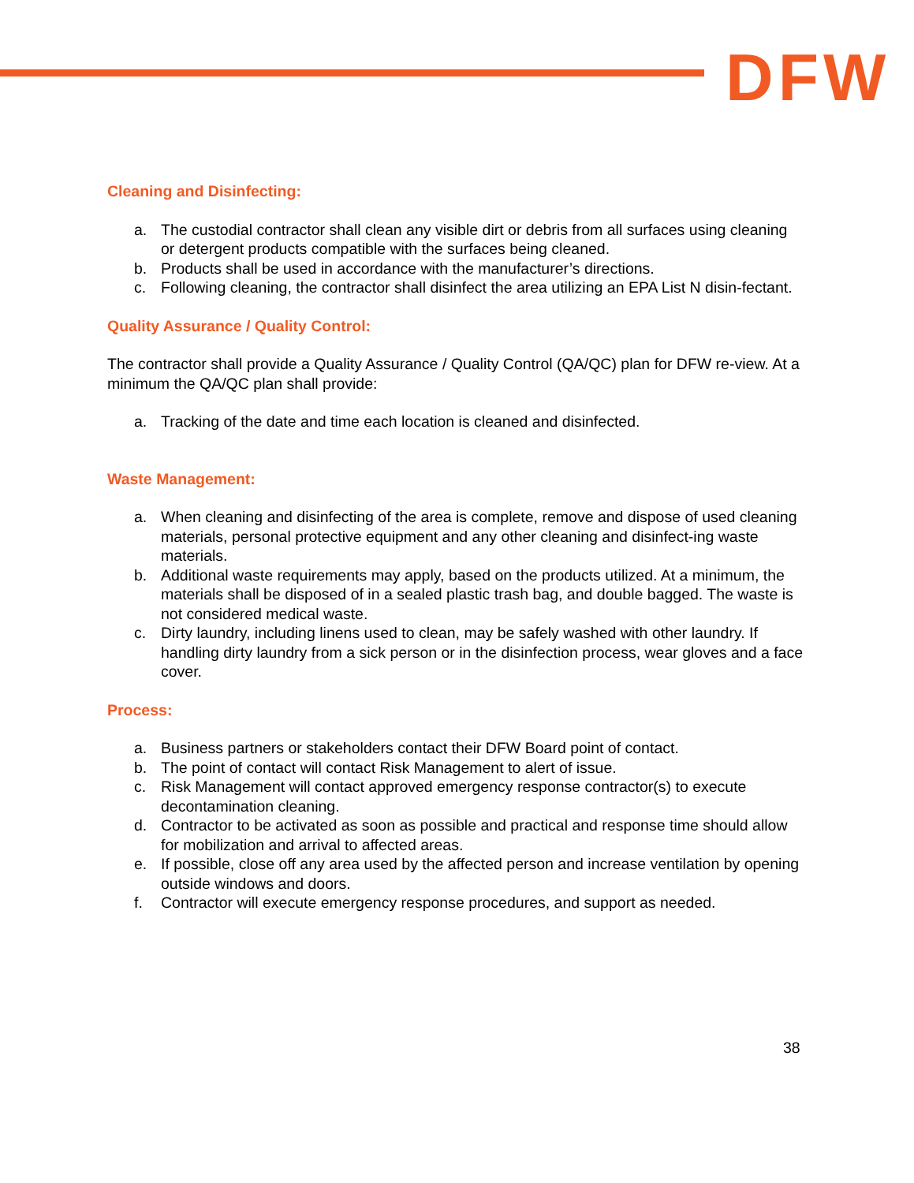DFW
Cleaning and Disinfecting:
a. The custodial contractor shall clean any visible dirt or debris from all surfaces using cleaning or detergent products compatible with the surfaces being cleaned.
b. Products shall be used in accordance with the manufacturer’s directions.
c. Following cleaning, the contractor shall disinfect the area utilizing an EPA List N disin-fectant.
Quality Assurance / Quality Control:
The contractor shall provide a Quality Assurance / Quality Control (QA/QC) plan for DFW re-view. At a minimum the QA/QC plan shall provide:
a. Tracking of the date and time each location is cleaned and disinfected.
Waste Management:
a. When cleaning and disinfecting of the area is complete, remove and dispose of used cleaning materials, personal protective equipment and any other cleaning and disinfect-ing waste materials.
b. Additional waste requirements may apply, based on the products utilized. At a minimum, the materials shall be disposed of in a sealed plastic trash bag, and double bagged. The waste is not considered medical waste.
c. Dirty laundry, including linens used to clean, may be safely washed with other laundry. If handling dirty laundry from a sick person or in the disinfection process, wear gloves and a face cover.
Process:
a. Business partners or stakeholders contact their DFW Board point of contact.
b. The point of contact will contact Risk Management to alert of issue.
c. Risk Management will contact approved emergency response contractor(s) to execute decontamination cleaning.
d. Contractor to be activated as soon as possible and practical and response time should allow for mobilization and arrival to affected areas.
e. If possible, close off any area used by the affected person and increase ventilation by opening outside windows and doors.
f. Contractor will execute emergency response procedures, and support as needed.
38